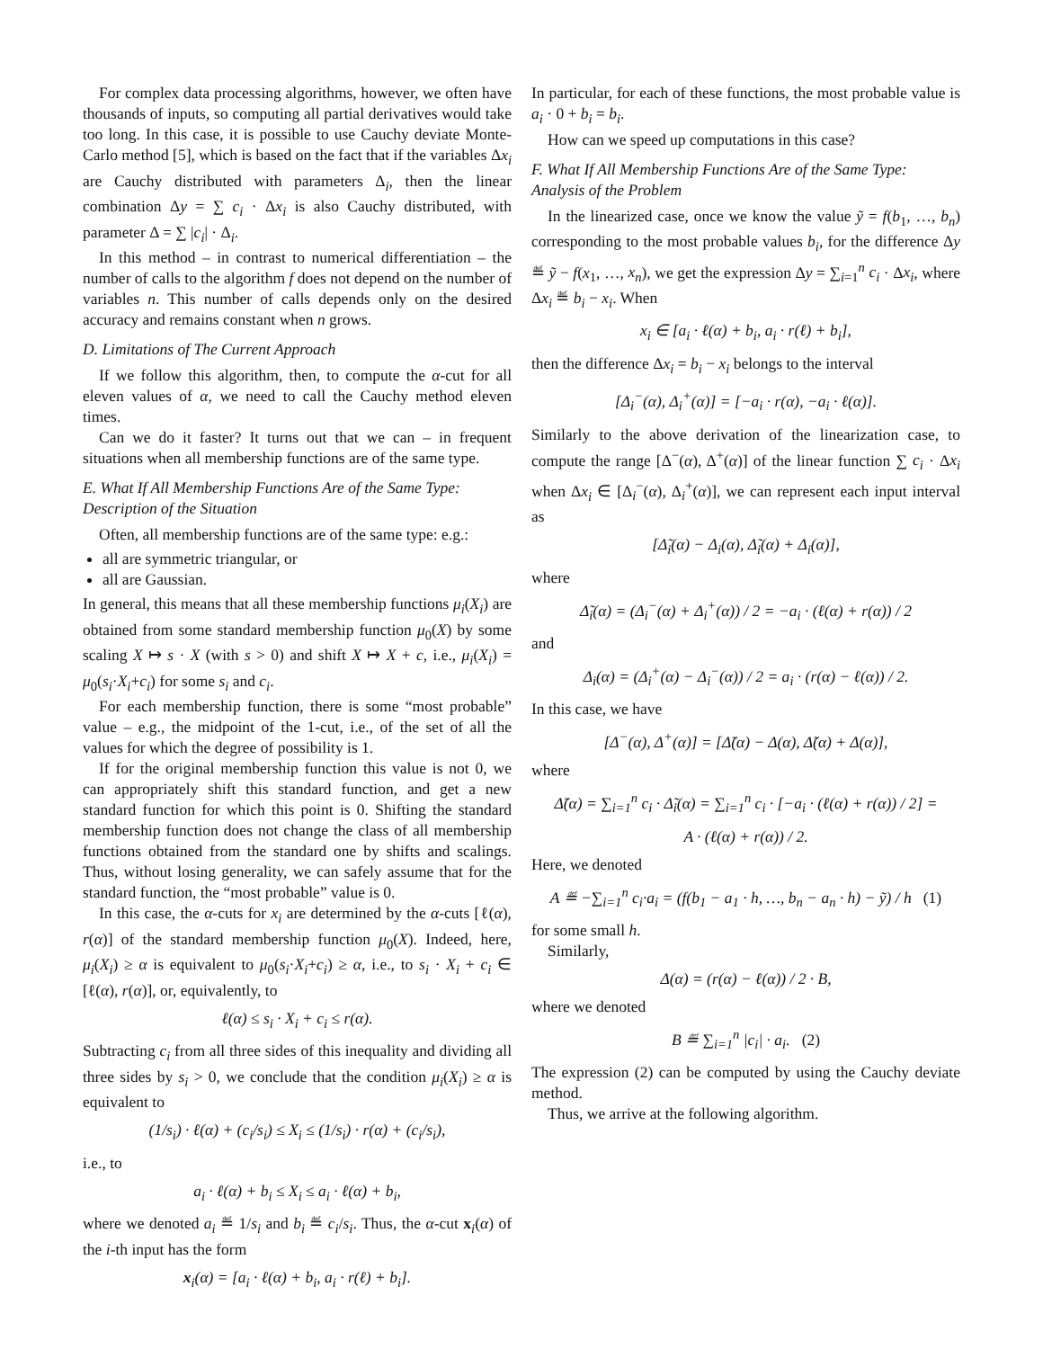For complex data processing algorithms, however, we often have thousands of inputs, so computing all partial derivatives would take too long. In this case, it is possible to use Cauchy deviate Monte-Carlo method [5], which is based on the fact that if the variables Δx<sub>i</sub> are Cauchy distributed with parameters Δ<sub>i</sub>, then the linear combination Δy = ∑ c<sub>i</sub> · Δx<sub>i</sub> is also Cauchy distributed, with parameter Δ = ∑ |c<sub>i</sub>| · Δ<sub>i</sub>.
In this method – in contrast to numerical differentiation – the number of calls to the algorithm f does not depend on the number of variables n. This number of calls depends only on the desired accuracy and remains constant when n grows.
D. Limitations of The Current Approach
If we follow this algorithm, then, to compute the α-cut for all eleven values of α, we need to call the Cauchy method eleven times.
Can we do it faster? It turns out that we can – in frequent situations when all membership functions are of the same type.
E. What If All Membership Functions Are of the Same Type: Description of the Situation
Often, all membership functions are of the same type: e.g.:
all are symmetric triangular, or
all are Gaussian.
In general, this means that all these membership functions μ<sub>i</sub>(X<sub>i</sub>) are obtained from some standard membership function μ<sub>0</sub>(X) by some scaling X ↦ s · X (with s > 0) and shift X ↦ X + c, i.e., μ<sub>i</sub>(X<sub>i</sub>) = μ<sub>0</sub>(s<sub>i</sub>·X<sub>i</sub>+c<sub>i</sub>) for some s<sub>i</sub> and c<sub>i</sub>.
For each membership function, there is some “most probable” value – e.g., the midpoint of the 1-cut, i.e., of the set of all the values for which the degree of possibility is 1.
If for the original membership function this value is not 0, we can appropriately shift this standard function, and get a new standard function for which this point is 0. Shifting the standard membership function does not change the class of all membership functions obtained from the standard one by shifts and scalings. Thus, without losing generality, we can safely assume that for the standard function, the “most probable” value is 0.
In this case, the α-cuts for x<sub>i</sub> are determined by the α-cuts [ℓ(α), r(α)] of the standard membership function μ<sub>0</sub>(X). Indeed, here, μ<sub>i</sub>(X<sub>i</sub>) ≥ α is equivalent to μ<sub>0</sub>(s<sub>i</sub>·X<sub>i</sub>+c<sub>i</sub>) ≥ α, i.e., to s<sub>i</sub> · X<sub>i</sub> + c<sub>i</sub> ∈ [ℓ(α), r(α)], or, equivalently, to
ℓ(α) ≤ s<sub>i</sub> · X<sub>i</sub> + c<sub>i</sub> ≤ r(α).
Subtracting c<sub>i</sub> from all three sides of this inequality and dividing all three sides by s<sub>i</sub> > 0, we conclude that the condition μ<sub>i</sub>(X<sub>i</sub>) ≥ α is equivalent to
(1/s<sub>i</sub>) · ℓ(α) + (c<sub>i</sub>/s<sub>i</sub>) ≤ X<sub>i</sub> ≤ (1/s<sub>i</sub>) · r(α) + (c<sub>i</sub>/s<sub>i</sub>),
i.e., to
a<sub>i</sub> · ℓ(α) + b<sub>i</sub> ≤ X<sub>i</sub> ≤ a<sub>i</sub> · ℓ(α) + b<sub>i</sub>,
where we denoted a<sub>i</sub> ≝ 1/s<sub>i</sub> and b<sub>i</sub> ≝ c<sub>i</sub>/s<sub>i</sub>. Thus, the α-cut x<sub>i</sub>(α) of the i-th input has the form
x<sub>i</sub>(α) = [a<sub>i</sub> · ℓ(α) + b<sub>i</sub>, a<sub>i</sub> · r(ℓ) + b<sub>i</sub>].
In particular, for each of these functions, the most probable value is a<sub>i</sub> · 0 + b<sub>i</sub> = b<sub>i</sub>.
How can we speed up computations in this case?
F. What If All Membership Functions Are of the Same Type: Analysis of the Problem
In the linearized case, once we know the value ỹ = f(b<sub>1</sub>, …, b<sub>n</sub>) corresponding to the most probable values b<sub>i</sub>, for the difference Δy ≝ ỹ − f(x<sub>1</sub>, …, x<sub>n</sub>), we get the expression Δy = ∑<sub>i=1</sub><sup>n</sup> c<sub>i</sub> · Δx<sub>i</sub>, where Δx<sub>i</sub> ≝ b<sub>i</sub> − x<sub>i</sub>. When
x<sub>i</sub> ∈ [a<sub>i</sub> · ℓ(α) + b<sub>i</sub>, a<sub>i</sub> · r(ℓ) + b<sub>i</sub>],
then the difference Δx<sub>i</sub> = b<sub>i</sub> − x<sub>i</sub> belongs to the interval
[Δ<sub>i</sub><sup>−</sup>(α), Δ<sub>i</sub><sup>+</sup>(α)] = [−a<sub>i</sub> · r(α), −a<sub>i</sub> · ℓ(α)].
Similarly to the above derivation of the linearization case, to compute the range [Δ<sup>−</sup>(α), Δ<sup>+</sup>(α)] of the linear function ∑ c<sub>i</sub> · Δx<sub>i</sub> when Δx<sub>i</sub> ∈ [Δ<sub>i</sub><sup>−</sup>(α), Δ<sub>i</sub><sup>+</sup>(α)], we can represent each input interval as
[Δ̃<sub>i</sub>(α) − Δ<sub>i</sub>(α), Δ̃<sub>i</sub>(α) + Δ<sub>i</sub>(α)],
where
Δ̃<sub>i</sub>(α) = (Δ<sub>i</sub><sup>−</sup>(α) + Δ<sub>i</sub><sup>+</sup>(α)) / 2 = −a<sub>i</sub> · (ℓ(α) + r(α)) / 2
and
Δ<sub>i</sub>(α) = (Δ<sub>i</sub><sup>+</sup>(α) − Δ<sub>i</sub><sup>−</sup>(α)) / 2 = a<sub>i</sub> · (r(α) − ℓ(α)) / 2.
In this case, we have
[Δ<sup>−</sup>(α), Δ<sup>+</sup>(α)] = [Δ̃(α) − Δ(α), Δ̃(α) + Δ(α)],
where
Δ̃(α) = ∑<sub>i=1</sub><sup>n</sup> c<sub>i</sub> · Δ̃<sub>i</sub>(α) = ∑<sub>i=1</sub><sup>n</sup> c<sub>i</sub> · [−a<sub>i</sub> · (ℓ(α) + r(α)) / 2] =
A · (ℓ(α) + r(α)) / 2.
Here, we denoted
A ≝ −∑<sub>i=1</sub><sup>n</sup> c<sub>i</sub>·a<sub>i</sub> = (f(b<sub>1</sub> − a<sub>1</sub> · h, …, b<sub>n</sub> − a<sub>n</sub> · h) − ỹ) / h (1)
for some small h.
Similarly,
Δ(α) = (r(α) − ℓ(α)) / 2 · B,
where we denoted
B ≝ ∑<sub>i=1</sub><sup>n</sup> |c<sub>i</sub>| · a<sub>i</sub>. (2)
The expression (2) can be computed by using the Cauchy deviate method.
Thus, we arrive at the following algorithm.